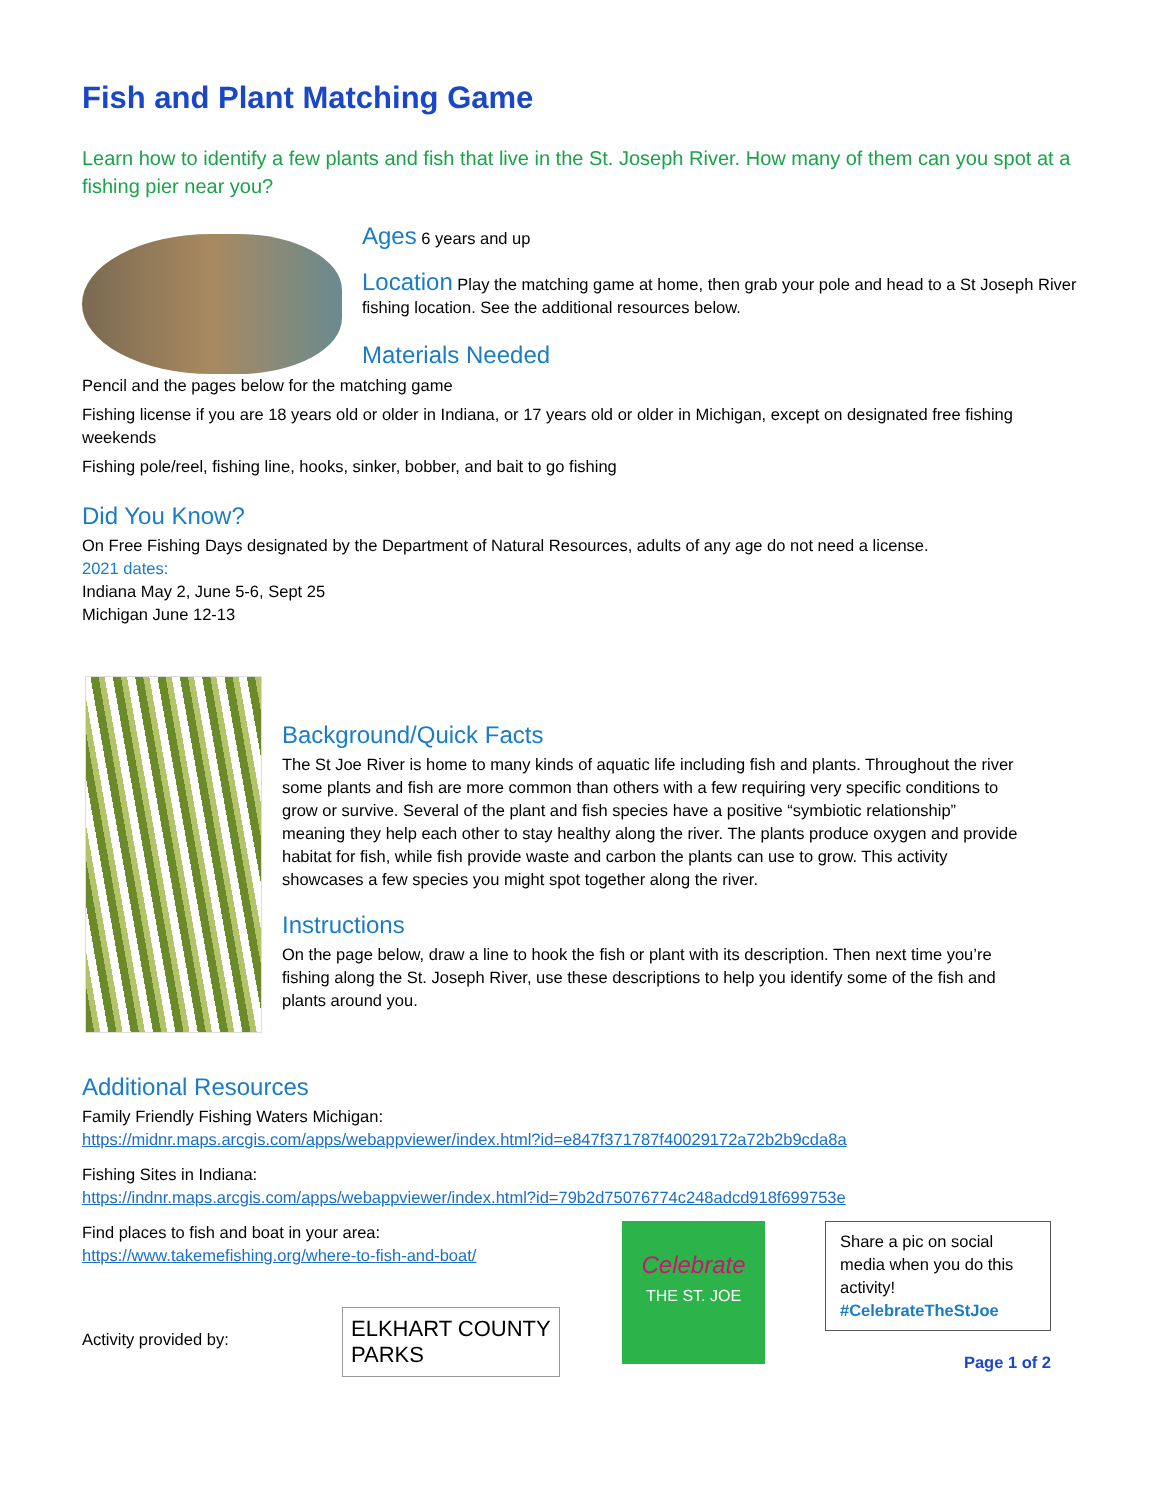Fish and Plant Matching Game
Learn how to identify a few plants and fish that live in the St. Joseph River. How many of them can you spot at a fishing pier near you?
Ages 6 years and up
Location Play the matching game at home, then grab your pole and head to a St Joseph River fishing location. See the additional resources below.
Materials Needed
Pencil and the pages below for the matching game
Fishing license if you are 18 years old or older in Indiana, or 17 years old or older in Michigan, except on designated free fishing weekends
Fishing pole/reel, fishing line, hooks, sinker, bobber, and bait to go fishing
Did You Know?
On Free Fishing Days designated by the Department of Natural Resources, adults of any age do not need a license.
2021 dates:
Indiana May 2, June 5-6, Sept 25
Michigan June 12-13
Background/Quick Facts
The St Joe River is home to many kinds of aquatic life including fish and plants. Throughout the river some plants and fish are more common than others with a few requiring very specific conditions to grow or survive. Several of the plant and fish species have a positive “symbiotic relationship” meaning they help each other to stay healthy along the river. The plants produce oxygen and provide habitat for fish, while fish provide waste and carbon the plants can use to grow. This activity showcases a few species you might spot together along the river.
Instructions
On the page below, draw a line to hook the fish or plant with its description. Then next time you’re fishing along the St. Joseph River, use these descriptions to help you identify some of the fish and plants around you.
Additional Resources
Family Friendly Fishing Waters Michigan:
https://midnr.maps.arcgis.com/apps/webappviewer/index.html?id=e847f371787f40029172a72b2b9cda8a
Fishing Sites in Indiana:
https://indnr.maps.arcgis.com/apps/webappviewer/index.html?id=79b2d75076774c248adcd918f699753e
Find places to fish and boat in your area:
https://www.takemefishing.org/where-to-fish-and-boat/
Activity provided by:
ELKHART COUNTY
PARKS
Celebrate
THE ST. JOE
Share a pic on social media when you do this activity!
#CelebrateTheStJoe
Page 1 of 2